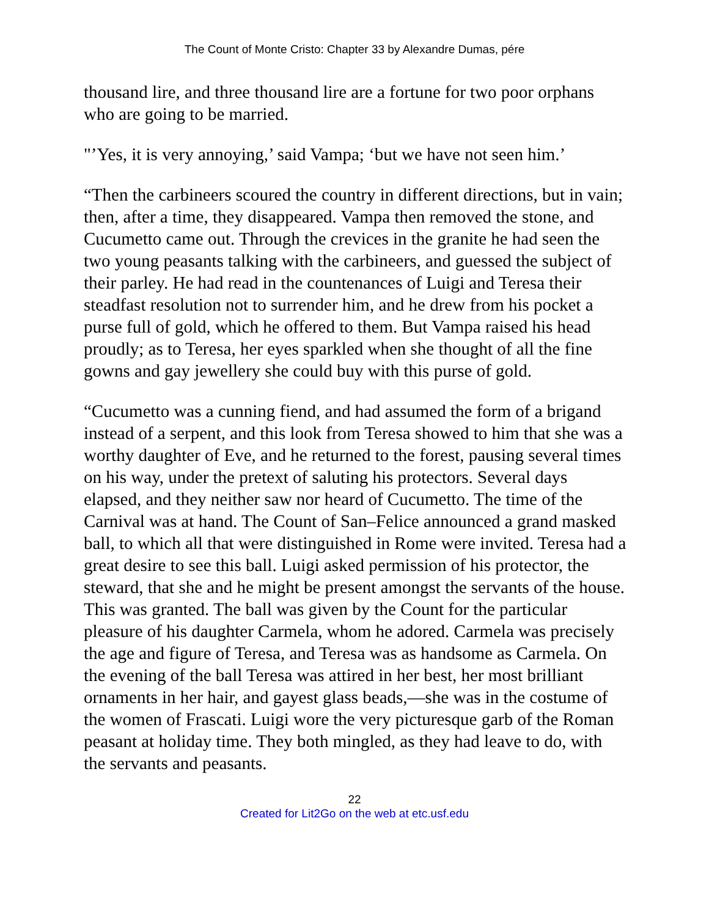The Count of Monte Cristo: Chapter 33 by Alexandre Dumas, pére
thousand lire, and three thousand lire are a fortune for two poor orphans who are going to be married.
"’Yes, it is very annoying,’ said Vampa; ‘but we have not seen him.’
“Then the carbineers scoured the country in different directions, but in vain; then, after a time, they disappeared. Vampa then removed the stone, and Cucumetto came out. Through the crevices in the granite he had seen the two young peasants talking with the carbineers, and guessed the subject of their parley. He had read in the countenances of Luigi and Teresa their steadfast resolution not to surrender him, and he drew from his pocket a purse full of gold, which he offered to them. But Vampa raised his head proudly; as to Teresa, her eyes sparkled when she thought of all the fine gowns and gay jewellery she could buy with this purse of gold.
“Cucumetto was a cunning fiend, and had assumed the form of a brigand instead of a serpent, and this look from Teresa showed to him that she was a worthy daughter of Eve, and he returned to the forest, pausing several times on his way, under the pretext of saluting his protectors. Several days elapsed, and they neither saw nor heard of Cucumetto. The time of the Carnival was at hand. The Count of San–Felice announced a grand masked ball, to which all that were distinguished in Rome were invited. Teresa had a great desire to see this ball. Luigi asked permission of his protector, the steward, that she and he might be present amongst the servants of the house. This was granted. The ball was given by the Count for the particular pleasure of his daughter Carmela, whom he adored. Carmela was precisely the age and figure of Teresa, and Teresa was as handsome as Carmela. On the evening of the ball Teresa was attired in her best, her most brilliant ornaments in her hair, and gayest glass beads,—she was in the costume of the women of Frascati. Luigi wore the very picturesque garb of the Roman peasant at holiday time. They both mingled, as they had leave to do, with the servants and peasants.
22
Created for Lit2Go on the web at etc.usf.edu